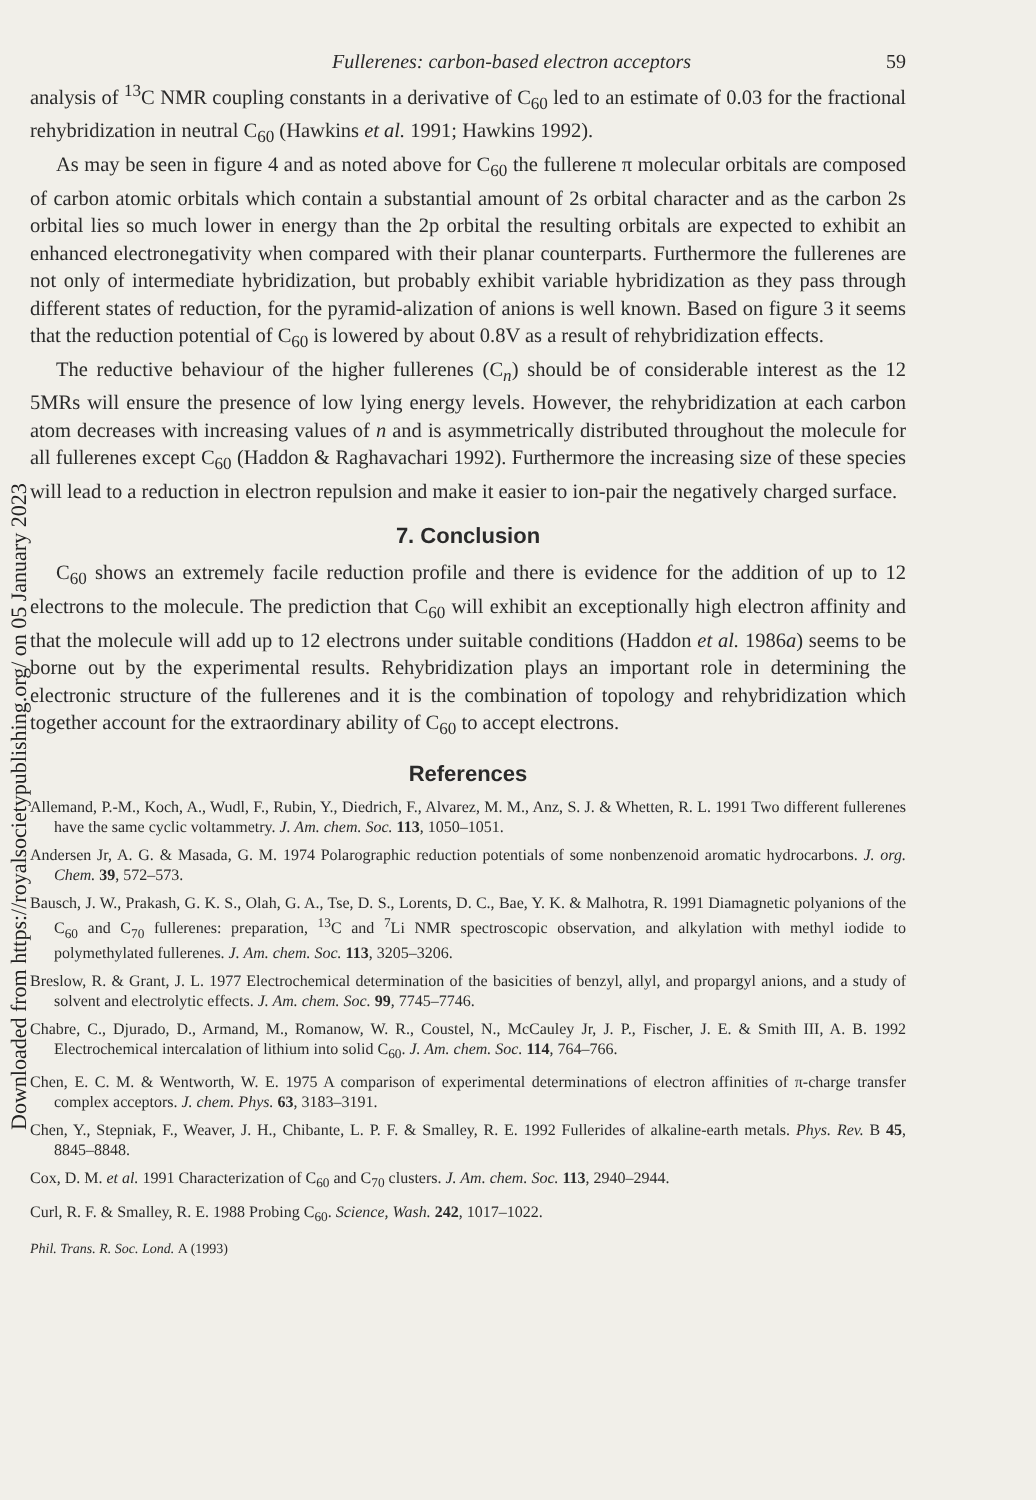Downloaded from https://royalsocietypublishing.org/ on 05 January 2023
Fullerenes: carbon-based electron acceptors 59
analysis of <sup>13</sup>C NMR coupling constants in a derivative of C<sub>60</sub> led to an estimate of 0.03 for the fractional rehybridization in neutral C<sub>60</sub> (Hawkins et al. 1991; Hawkins 1992).
As may be seen in figure 4 and as noted above for C<sub>60</sub> the fullerene π molecular orbitals are composed of carbon atomic orbitals which contain a substantial amount of 2s orbital character and as the carbon 2s orbital lies so much lower in energy than the 2p orbital the resulting orbitals are expected to exhibit an enhanced electronegativity when compared with their planar counterparts. Furthermore the fullerenes are not only of intermediate hybridization, but probably exhibit variable hybridization as they pass through different states of reduction, for the pyramid-alization of anions is well known. Based on figure 3 it seems that the reduction potential of C<sub>60</sub> is lowered by about 0.8V as a result of rehybridization effects.
The reductive behaviour of the higher fullerenes (C<sub>n</sub>) should be of considerable interest as the 12 5MRs will ensure the presence of low lying energy levels. However, the rehybridization at each carbon atom decreases with increasing values of n and is asymmetrically distributed throughout the molecule for all fullerenes except C<sub>60</sub> (Haddon & Raghavachari 1992). Furthermore the increasing size of these species will lead to a reduction in electron repulsion and make it easier to ion-pair the negatively charged surface.
7. Conclusion
C<sub>60</sub> shows an extremely facile reduction profile and there is evidence for the addition of up to 12 electrons to the molecule. The prediction that C<sub>60</sub> will exhibit an exceptionally high electron affinity and that the molecule will add up to 12 electrons under suitable conditions (Haddon et al. 1986a) seems to be borne out by the experimental results. Rehybridization plays an important role in determining the electronic structure of the fullerenes and it is the combination of topology and rehybridization which together account for the extraordinary ability of C<sub>60</sub> to accept electrons.
References
Allemand, P.-M., Koch, A., Wudl, F., Rubin, Y., Diedrich, F., Alvarez, M. M., Anz, S. J. & Whetten, R. L. 1991 Two different fullerenes have the same cyclic voltammetry. J. Am. chem. Soc. 113, 1050–1051.
Andersen Jr, A. G. & Masada, G. M. 1974 Polarographic reduction potentials of some nonbenzenoid aromatic hydrocarbons. J. org. Chem. 39, 572–573.
Bausch, J. W., Prakash, G. K. S., Olah, G. A., Tse, D. S., Lorents, D. C., Bae, Y. K. & Malhotra, R. 1991 Diamagnetic polyanions of the C<sub>60</sub> and C<sub>70</sub> fullerenes: preparation, <sup>13</sup>C and <sup>7</sup>Li NMR spectroscopic observation, and alkylation with methyl iodide to polymethylated fullerenes. J. Am. chem. Soc. 113, 3205–3206.
Breslow, R. & Grant, J. L. 1977 Electrochemical determination of the basicities of benzyl, allyl, and propargyl anions, and a study of solvent and electrolytic effects. J. Am. chem. Soc. 99, 7745–7746.
Chabre, C., Djurado, D., Armand, M., Romanow, W. R., Coustel, N., McCauley Jr, J. P., Fischer, J. E. & Smith III, A. B. 1992 Electrochemical intercalation of lithium into solid C<sub>60</sub>. J. Am. chem. Soc. 114, 764–766.
Chen, E. C. M. & Wentworth, W. E. 1975 A comparison of experimental determinations of electron affinities of π-charge transfer complex acceptors. J. chem. Phys. 63, 3183–3191.
Chen, Y., Stepniak, F., Weaver, J. H., Chibante, L. P. F. & Smalley, R. E. 1992 Fullerides of alkaline-earth metals. Phys. Rev. B 45, 8845–8848.
Cox, D. M. et al. 1991 Characterization of C<sub>60</sub> and C<sub>70</sub> clusters. J. Am. chem. Soc. 113, 2940–2944.
Curl, R. F. & Smalley, R. E. 1988 Probing C<sub>60</sub>. Science, Wash. 242, 1017–1022.
Phil. Trans. R. Soc. Lond. A (1993)